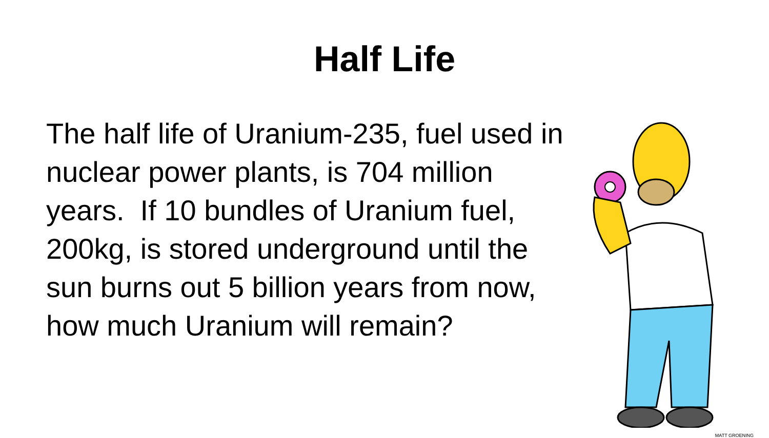Half Life
The half life of Uranium-235, fuel used in nuclear power plants, is 704 million years. If 10 bundles of Uranium fuel, 200kg, is stored underground until the sun burns out 5 billion years from now, how much Uranium will remain?
MATT GROENING